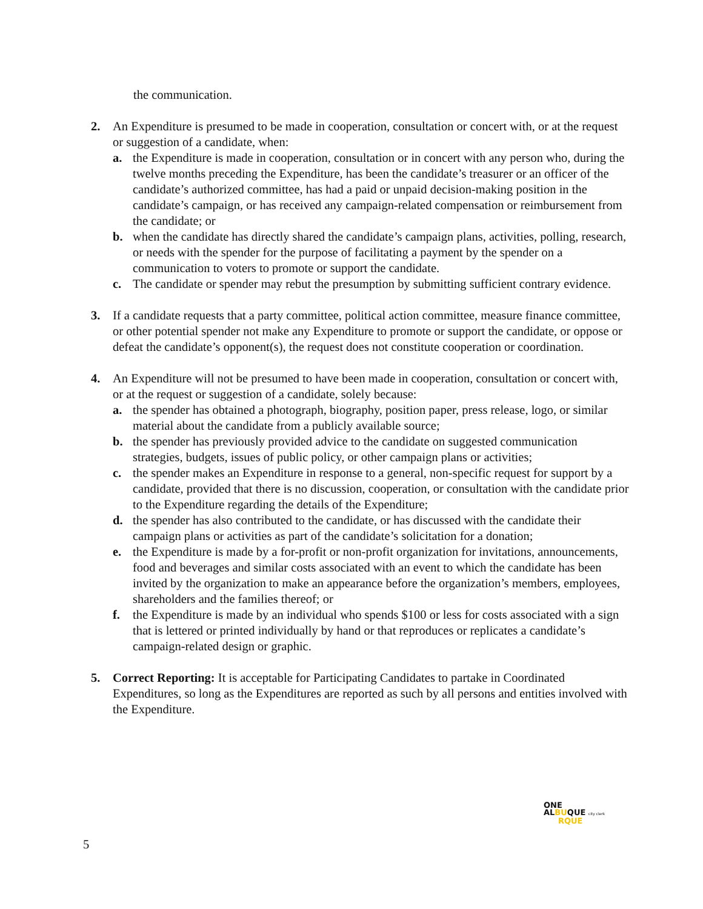the communication.
2. An Expenditure is presumed to be made in cooperation, consultation or concert with, or at the request or suggestion of a candidate, when:
a. the Expenditure is made in cooperation, consultation or in concert with any person who, during the twelve months preceding the Expenditure, has been the candidate’s treasurer or an officer of the candidate’s authorized committee, has had a paid or unpaid decision-making position in the candidate’s campaign, or has received any campaign-related compensation or reimbursement from the candidate; or
b. when the candidate has directly shared the candidate’s campaign plans, activities, polling, research, or needs with the spender for the purpose of facilitating a payment by the spender on a communication to voters to promote or support the candidate.
c. The candidate or spender may rebut the presumption by submitting sufficient contrary evidence.
3. If a candidate requests that a party committee, political action committee, measure finance committee, or other potential spender not make any Expenditure to promote or support the candidate, or oppose or defeat the candidate’s opponent(s), the request does not constitute cooperation or coordination.
4. An Expenditure will not be presumed to have been made in cooperation, consultation or concert with, or at the request or suggestion of a candidate, solely because:
a. the spender has obtained a photograph, biography, position paper, press release, logo, or similar material about the candidate from a publicly available source;
b. the spender has previously provided advice to the candidate on suggested communication strategies, budgets, issues of public policy, or other campaign plans or activities;
c. the spender makes an Expenditure in response to a general, non-specific request for support by a candidate, provided that there is no discussion, cooperation, or consultation with the candidate prior to the Expenditure regarding the details of the Expenditure;
d. the spender has also contributed to the candidate, or has discussed with the candidate their campaign plans or activities as part of the candidate’s solicitation for a donation;
e. the Expenditure is made by a for-profit or non-profit organization for invitations, announcements, food and beverages and similar costs associated with an event to which the candidate has been invited by the organization to make an appearance before the organization’s members, employees, shareholders and the families thereof; or
f. the Expenditure is made by an individual who spends $100 or less for costs associated with a sign that is lettered or printed individually by hand or that reproduces or replicates a candidate’s campaign-related design or graphic.
5. Correct Reporting: It is acceptable for Participating Candidates to partake in Coordinated Expenditures, so long as the Expenditures are reported as such by all persons and entities involved with the Expenditure.
ONE
ALBUQUE city clerk
RQUE
5